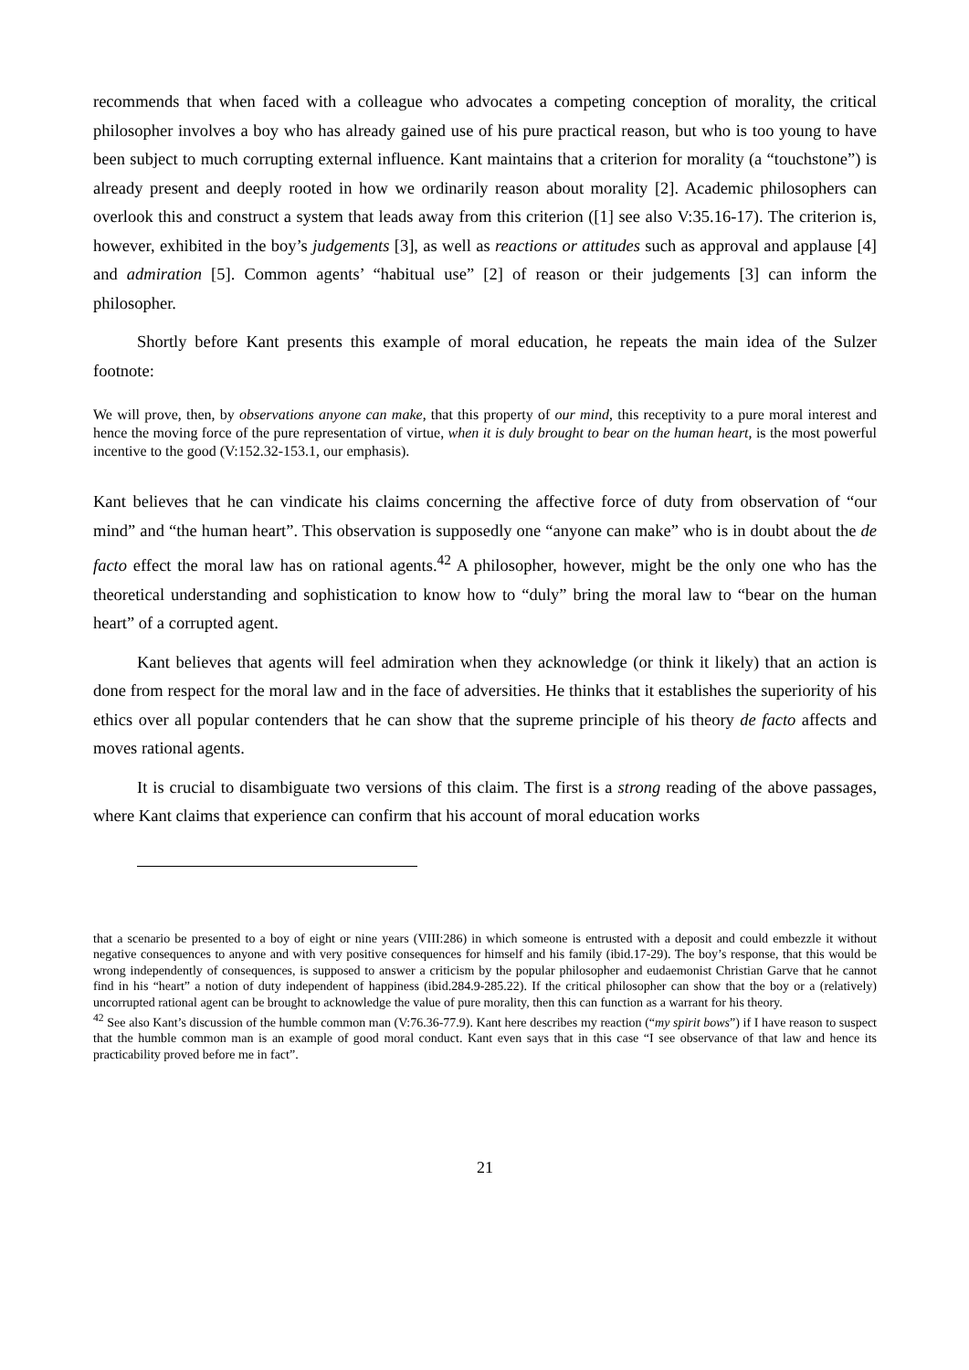recommends that when faced with a colleague who advocates a competing conception of morality, the critical philosopher involves a boy who has already gained use of his pure practical reason, but who is too young to have been subject to much corrupting external influence. Kant maintains that a criterion for morality (a “touchstone”) is already present and deeply rooted in how we ordinarily reason about morality [2]. Academic philosophers can overlook this and construct a system that leads away from this criterion ([1] see also V:35.16-17). The criterion is, however, exhibited in the boy’s judgements [3], as well as reactions or attitudes such as approval and applause [4] and admiration [5]. Common agents’ “habitual use” [2] of reason or their judgements [3] can inform the philosopher.
Shortly before Kant presents this example of moral education, he repeats the main idea of the Sulzer footnote:
We will prove, then, by observations anyone can make, that this property of our mind, this receptivity to a pure moral interest and hence the moving force of the pure representation of virtue, when it is duly brought to bear on the human heart, is the most powerful incentive to the good (V:152.32-153.1, our emphasis).
Kant believes that he can vindicate his claims concerning the affective force of duty from observation of “our mind” and “the human heart”. This observation is supposedly one “anyone can make” who is in doubt about the de facto effect the moral law has on rational agents.<sup>42</sup> A philosopher, however, might be the only one who has the theoretical understanding and sophistication to know how to “duly” bring the moral law to “bear on the human heart” of a corrupted agent.
Kant believes that agents will feel admiration when they acknowledge (or think it likely) that an action is done from respect for the moral law and in the face of adversities. He thinks that it establishes the superiority of his ethics over all popular contenders that he can show that the supreme principle of his theory de facto affects and moves rational agents.
It is crucial to disambiguate two versions of this claim. The first is a strong reading of the above passages, where Kant claims that experience can confirm that his account of moral education works
that a scenario be presented to a boy of eight or nine years (VIII:286) in which someone is entrusted with a deposit and could embezzle it without negative consequences to anyone and with very positive consequences for himself and his family (ibid.17-29). The boy’s response, that this would be wrong independently of consequences, is supposed to answer a criticism by the popular philosopher and eudaemonist Christian Garve that he cannot find in his “heart” a notion of duty independent of happiness (ibid.284.9-285.22). If the critical philosopher can show that the boy or a (relatively) uncorrupted rational agent can be brought to acknowledge the value of pure morality, then this can function as a warrant for his theory.
<sup>42</sup> See also Kant’s discussion of the humble common man (V:76.36-77.9). Kant here describes my reaction (“my spirit bows”) if I have reason to suspect that the humble common man is an example of good moral conduct. Kant even says that in this case “I see observance of that law and hence its practicability proved before me in fact”.
21